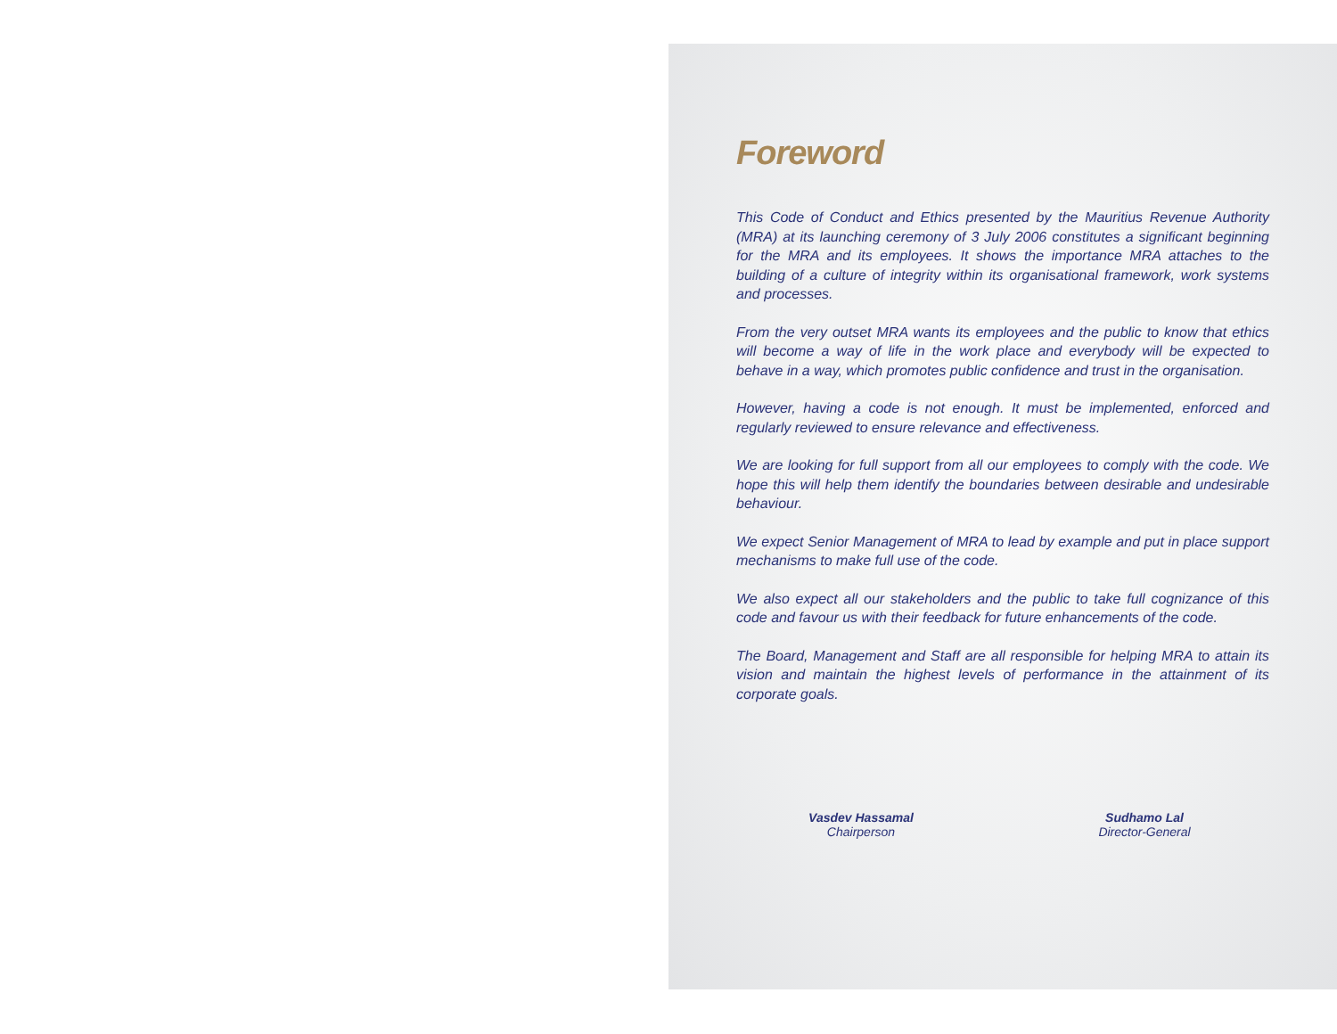Foreword
This Code of Conduct and Ethics presented by the Mauritius Revenue Authority (MRA) at its launching ceremony of 3 July 2006 constitutes a significant beginning for the MRA and its employees. It shows the importance MRA attaches to the building of a culture of integrity within its organisational framework, work systems and processes.
From the very outset MRA wants its employees and the public to know that ethics will become a way of life in the work place and everybody will be expected to behave in a way, which promotes public confidence and trust in the organisation.
However, having a code is not enough. It must be implemented, enforced and regularly reviewed to ensure relevance and effectiveness.
We are looking for full support from all our employees to comply with the code. We hope this will help them identify the boundaries between desirable and undesirable behaviour.
We expect Senior Management of MRA to lead by example and put in place support mechanisms to make full use of the code.
We also expect all our stakeholders and the public to take full cognizance of this code and favour us with their feedback for future enhancements of the code.
The Board, Management and Staff are all responsible for helping MRA to attain its vision and maintain the highest levels of performance in the attainment of its corporate goals.
Vasdev Hassamal
Chairperson
Sudhamo Lal
Director-General